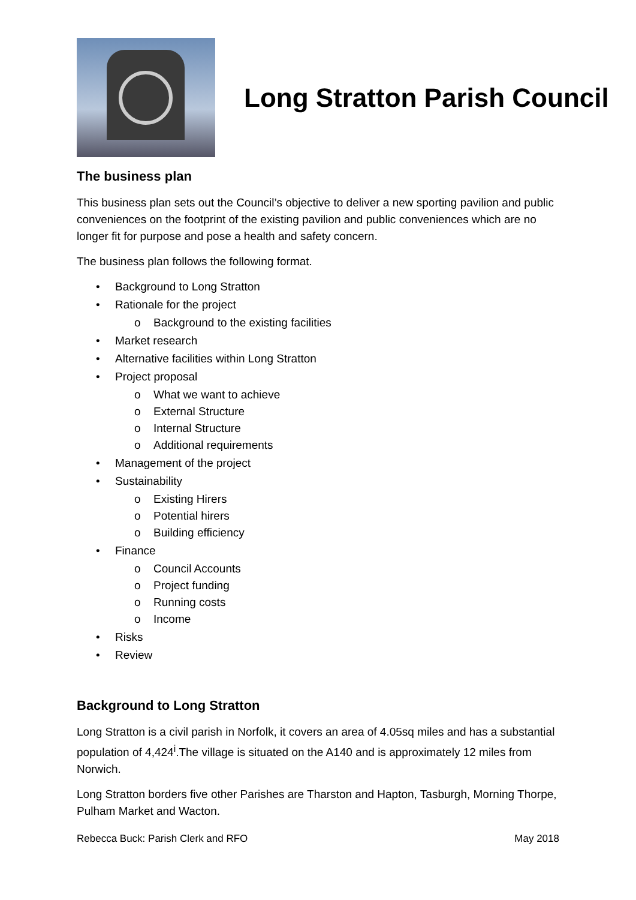Long Stratton Parish Council
The business plan
This business plan sets out the Council’s objective to deliver a new sporting pavilion and public conveniences on the footprint of the existing pavilion and public conveniences which are no longer fit for purpose and pose a health and safety concern.
The business plan follows the following format.
• Background to Long Stratton
• Rationale for the project
o Background to the existing facilities
• Market research
• Alternative facilities within Long Stratton
• Project proposal
o What we want to achieve
o External Structure
o Internal Structure
o Additional requirements
• Management of the project
• Sustainability
o Existing Hirers
o Potential hirers
o Building efficiency
• Finance
o Council Accounts
o Project funding
o Running costs
o Income
• Risks
• Review
Background to Long Stratton
Long Stratton is a civil parish in Norfolk, it covers an area of 4.05sq miles and has a substantial population of 4,424<sup>i</sup>.The village is situated on the A140 and is approximately 12 miles from Norwich.
Long Stratton borders five other Parishes are Tharston and Hapton, Tasburgh, Morning Thorpe, Pulham Market and Wacton.
Rebecca Buck: Parish Clerk and RFO May 2018